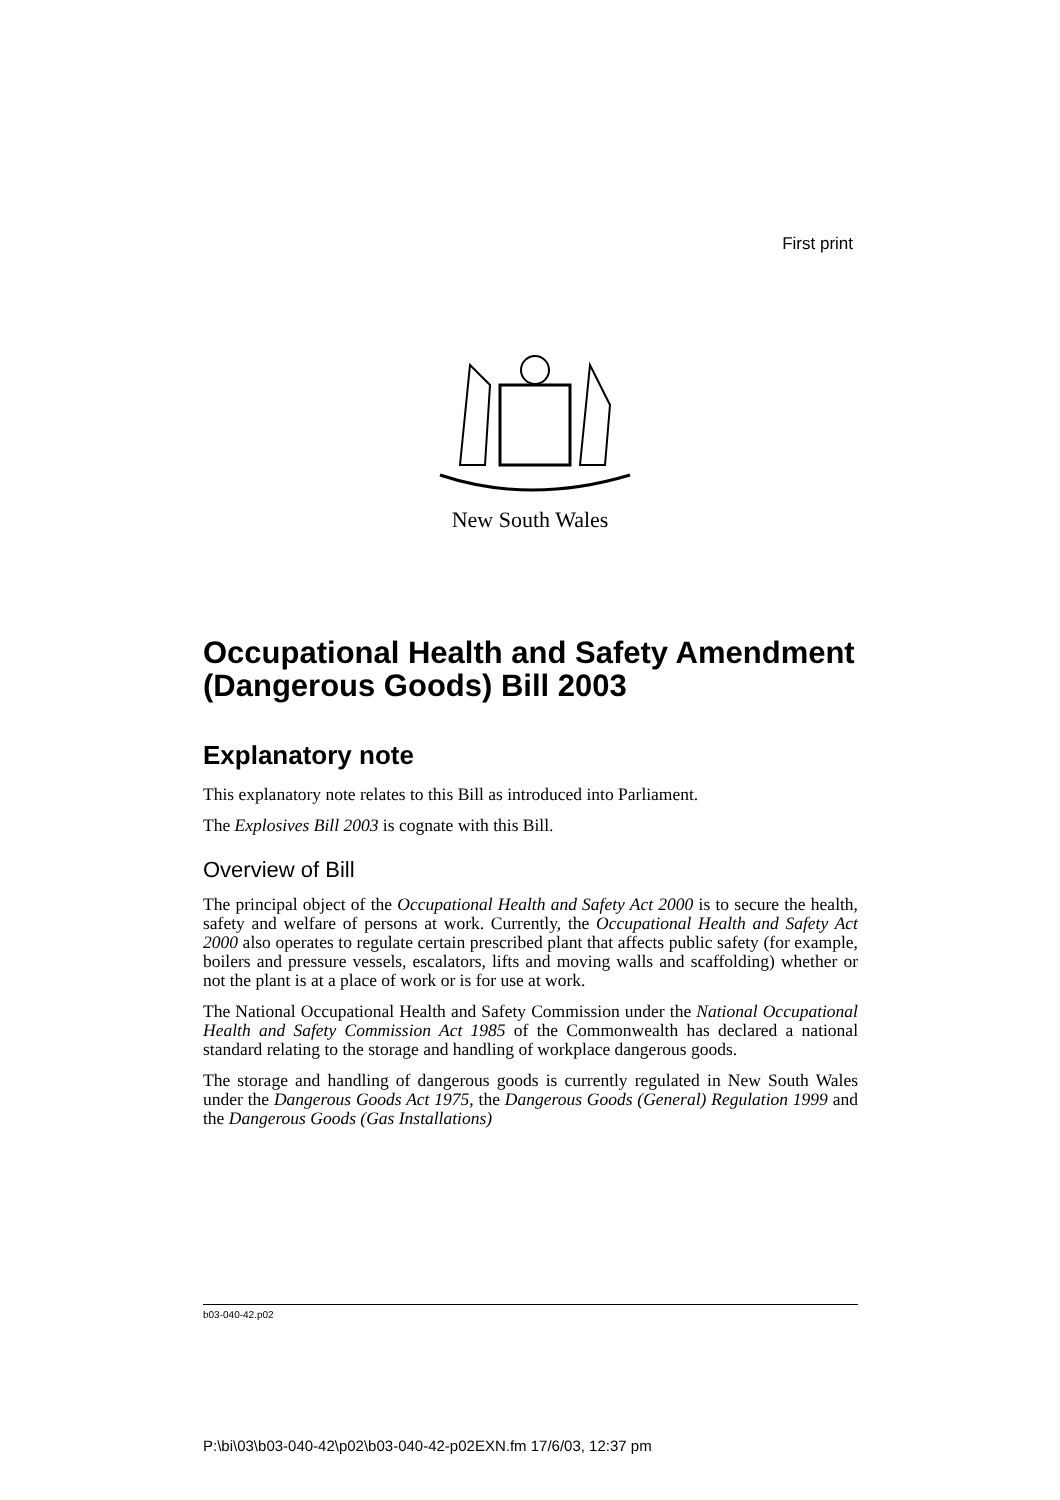First print
New South Wales
Occupational Health and Safety Amendment (Dangerous Goods) Bill 2003
Explanatory note
This explanatory note relates to this Bill as introduced into Parliament.
The Explosives Bill 2003 is cognate with this Bill.
Overview of Bill
The principal object of the Occupational Health and Safety Act 2000 is to secure the health, safety and welfare of persons at work. Currently, the Occupational Health and Safety Act 2000 also operates to regulate certain prescribed plant that affects public safety (for example, boilers and pressure vessels, escalators, lifts and moving walls and scaffolding) whether or not the plant is at a place of work or is for use at work.
The National Occupational Health and Safety Commission under the National Occupational Health and Safety Commission Act 1985 of the Commonwealth has declared a national standard relating to the storage and handling of workplace dangerous goods.
The storage and handling of dangerous goods is currently regulated in New South Wales under the Dangerous Goods Act 1975, the Dangerous Goods (General) Regulation 1999 and the Dangerous Goods (Gas Installations)
b03-040-42.p02
P:\bi\03\b03-040-42\p02\b03-040-42-p02EXN.fm 17/6/03, 12:37 pm